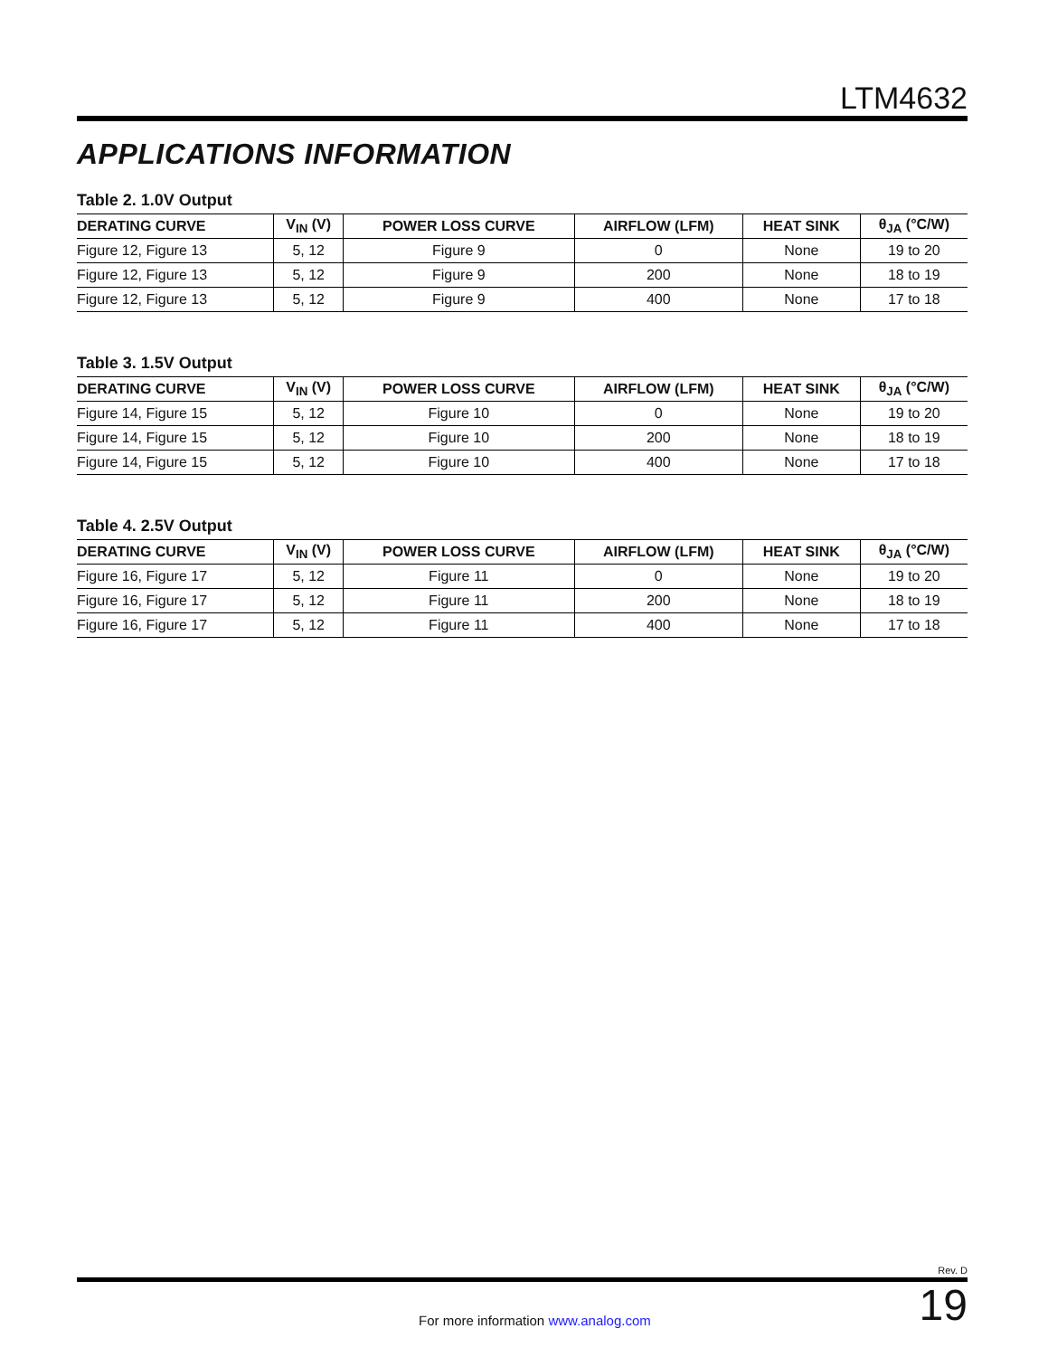LTM4632
APPLICATIONS INFORMATION
Table 2. 1.0V Output
| DERATING CURVE | V<sub>IN</sub> (V) | POWER LOSS CURVE | AIRFLOW (LFM) | HEAT SINK | θ<sub>JA</sub> (°C/W) |
| --- | --- | --- | --- | --- | --- |
| Figure 12, Figure 13 | 5, 12 | Figure 9 | 0 | None | 19 to 20 |
| Figure 12, Figure 13 | 5, 12 | Figure 9 | 200 | None | 18 to 19 |
| Figure 12, Figure 13 | 5, 12 | Figure 9 | 400 | None | 17 to 18 |
Table 3. 1.5V Output
| DERATING CURVE | V<sub>IN</sub> (V) | POWER LOSS CURVE | AIRFLOW (LFM) | HEAT SINK | θ<sub>JA</sub> (°C/W) |
| --- | --- | --- | --- | --- | --- |
| Figure 14, Figure 15 | 5, 12 | Figure 10 | 0 | None | 19 to 20 |
| Figure 14, Figure 15 | 5, 12 | Figure 10 | 200 | None | 18 to 19 |
| Figure 14, Figure 15 | 5, 12 | Figure 10 | 400 | None | 17 to 18 |
Table 4. 2.5V Output
| DERATING CURVE | V<sub>IN</sub> (V) | POWER LOSS CURVE | AIRFLOW (LFM) | HEAT SINK | θ<sub>JA</sub> (°C/W) |
| --- | --- | --- | --- | --- | --- |
| Figure 16, Figure 17 | 5, 12 | Figure 11 | 0 | None | 19 to 20 |
| Figure 16, Figure 17 | 5, 12 | Figure 11 | 200 | None | 18 to 19 |
| Figure 16, Figure 17 | 5, 12 | Figure 11 | 400 | None | 17 to 18 |
Rev. D
For more information www.analog.com
19